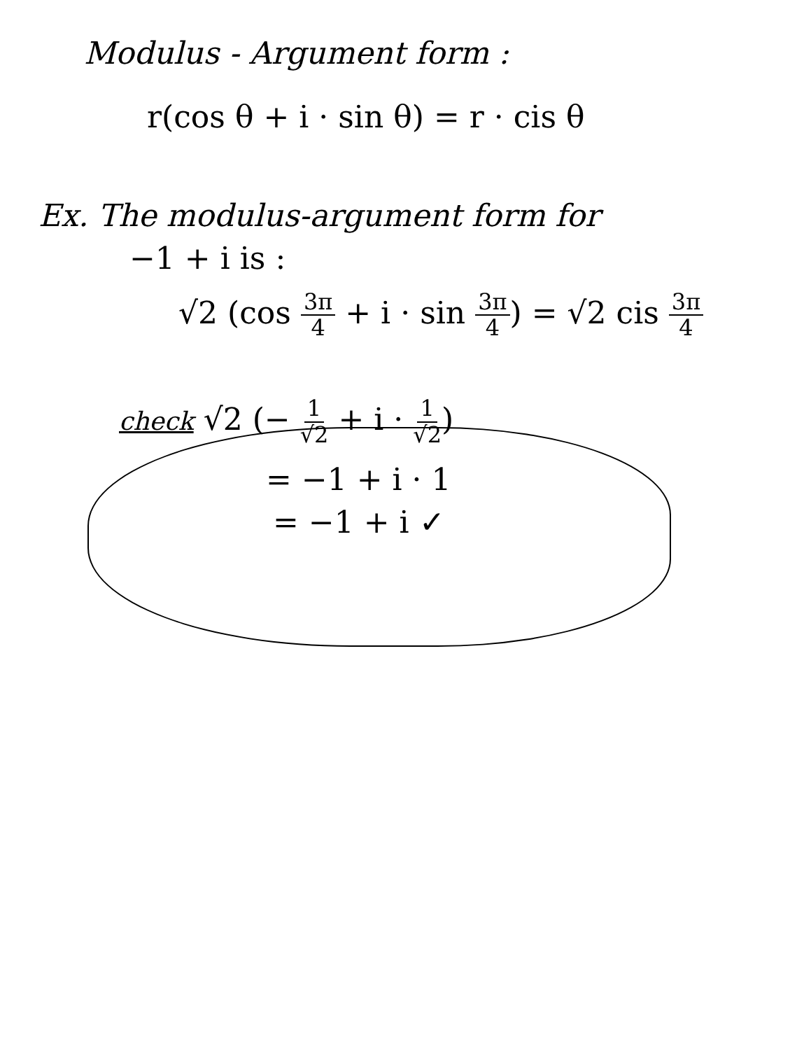Modulus - Argument form :
r(cos θ + i · sin θ) = r · cis θ
Ex. The modulus-argument form for
−1 + i is :
√2 (cos 3π 4 + i · sin 3π 4) = √2 cis 3π 4
check √2 (− 1 √2 + i · 1 √2)
= −1 + i · 1
= −1 + i ✓